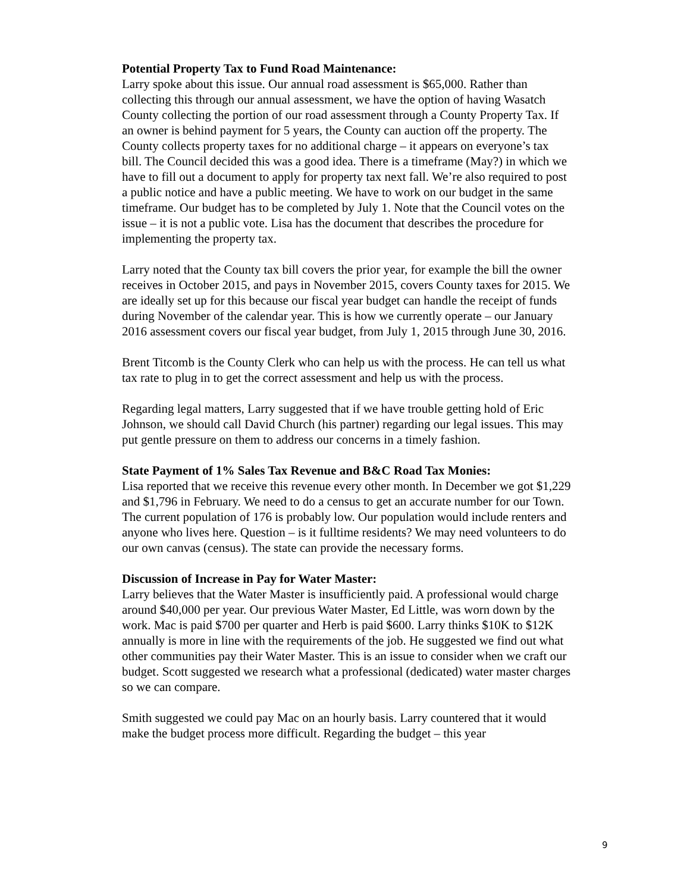Potential Property Tax to Fund Road Maintenance:
Larry spoke about this issue. Our annual road assessment is $65,000. Rather than collecting this through our annual assessment, we have the option of having Wasatch County collecting the portion of our road assessment through a County Property Tax. If an owner is behind payment for 5 years, the County can auction off the property. The County collects property taxes for no additional charge – it appears on everyone’s tax bill. The Council decided this was a good idea. There is a timeframe (May?) in which we have to fill out a document to apply for property tax next fall. We’re also required to post a public notice and have a public meeting. We have to work on our budget in the same timeframe. Our budget has to be completed by July 1. Note that the Council votes on the issue – it is not a public vote. Lisa has the document that describes the procedure for implementing the property tax.
Larry noted that the County tax bill covers the prior year, for example the bill the owner receives in October 2015, and pays in November 2015, covers County taxes for 2015. We are ideally set up for this because our fiscal year budget can handle the receipt of funds during November of the calendar year. This is how we currently operate – our January 2016 assessment covers our fiscal year budget, from July 1, 2015 through June 30, 2016.
Brent Titcomb is the County Clerk who can help us with the process. He can tell us what tax rate to plug in to get the correct assessment and help us with the process.
Regarding legal matters, Larry suggested that if we have trouble getting hold of Eric Johnson, we should call David Church (his partner) regarding our legal issues. This may put gentle pressure on them to address our concerns in a timely fashion.
State Payment of 1% Sales Tax Revenue and B&C Road Tax Monies:
Lisa reported that we receive this revenue every other month. In December we got $1,229 and $1,796 in February. We need to do a census to get an accurate number for our Town. The current population of 176 is probably low. Our population would include renters and anyone who lives here. Question – is it fulltime residents? We may need volunteers to do our own canvas (census). The state can provide the necessary forms.
Discussion of Increase in Pay for Water Master:
Larry believes that the Water Master is insufficiently paid. A professional would charge around $40,000 per year. Our previous Water Master, Ed Little, was worn down by the work. Mac is paid $700 per quarter and Herb is paid $600. Larry thinks $10K to $12K annually is more in line with the requirements of the job. He suggested we find out what other communities pay their Water Master. This is an issue to consider when we craft our budget. Scott suggested we research what a professional (dedicated) water master charges so we can compare.
Smith suggested we could pay Mac on an hourly basis. Larry countered that it would make the budget process more difficult. Regarding the budget – this year
9